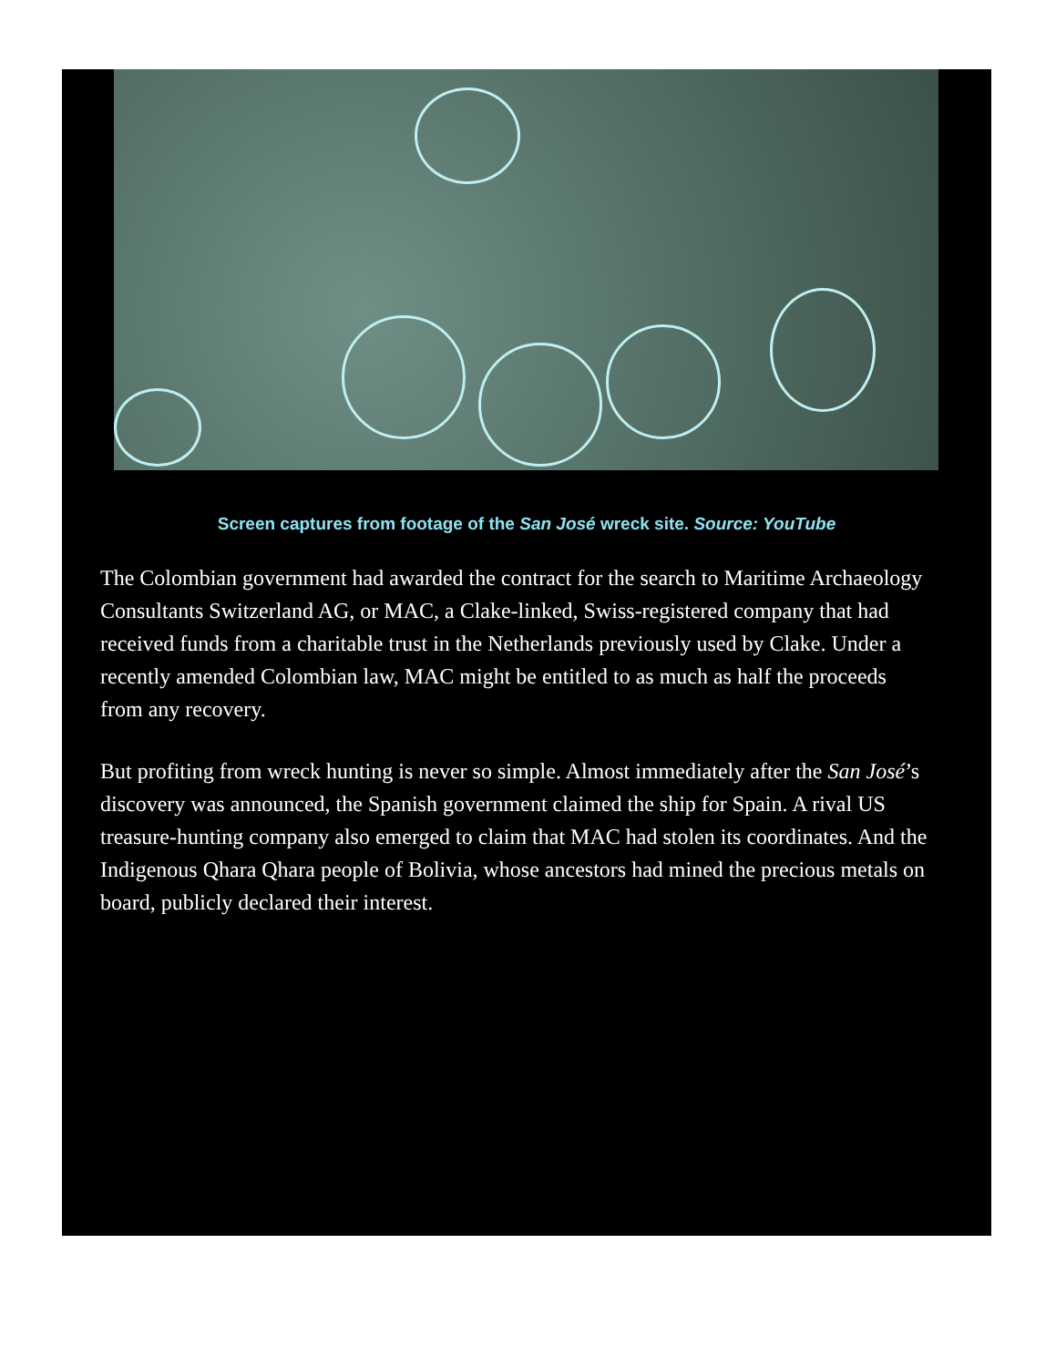Screen captures from footage of the San José wreck site. Source: YouTube
The Colombian government had awarded the contract for the search to Maritime Archaeology Consultants Switzerland AG, or MAC, a Clake-linked, Swiss-registered company that had received funds from a charitable trust in the Netherlands previously used by Clake. Under a recently amended Colombian law, MAC might be entitled to as much as half the proceeds from any recovery.
But profiting from wreck hunting is never so simple. Almost immediately after the San José’s discovery was announced, the Spanish government claimed the ship for Spain. A rival US treasure-hunting company also emerged to claim that MAC had stolen its coordinates. And the Indigenous Qhara Qhara people of Bolivia, whose ancestors had mined the precious metals on board, publicly declared their interest.